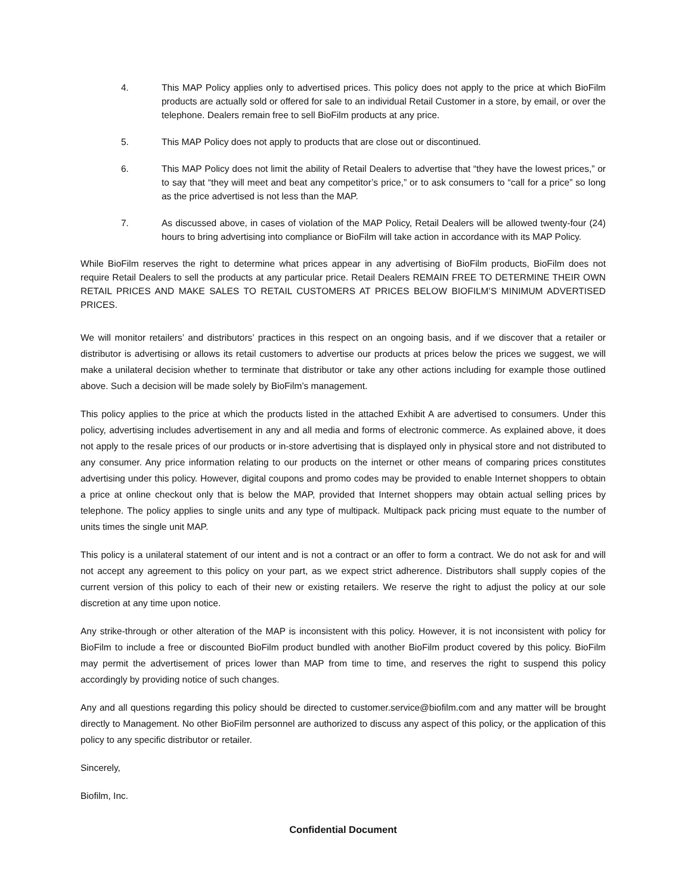4. This MAP Policy applies only to advertised prices. This policy does not apply to the price at which BioFilm products are actually sold or offered for sale to an individual Retail Customer in a store, by email, or over the telephone. Dealers remain free to sell BioFilm products at any price.
5. This MAP Policy does not apply to products that are close out or discontinued.
6. This MAP Policy does not limit the ability of Retail Dealers to advertise that “they have the lowest prices,” or to say that “they will meet and beat any competitor’s price,” or to ask consumers to “call for a price” so long as the price advertised is not less than the MAP.
7. As discussed above, in cases of violation of the MAP Policy, Retail Dealers will be allowed twenty-four (24) hours to bring advertising into compliance or BioFilm will take action in accordance with its MAP Policy.
While BioFilm reserves the right to determine what prices appear in any advertising of BioFilm products, BioFilm does not require Retail Dealers to sell the products at any particular price. Retail Dealers REMAIN FREE TO DETERMINE THEIR OWN RETAIL PRICES AND MAKE SALES TO RETAIL CUSTOMERS AT PRICES BELOW BIOFILM’S MINIMUM ADVERTISED PRICES.
We will monitor retailers’ and distributors’ practices in this respect on an ongoing basis, and if we discover that a retailer or distributor is advertising or allows its retail customers to advertise our products at prices below the prices we suggest, we will make a unilateral decision whether to terminate that distributor or take any other actions including for example those outlined above. Such a decision will be made solely by BioFilm’s management.
This policy applies to the price at which the products listed in the attached Exhibit A are advertised to consumers. Under this policy, advertising includes advertisement in any and all media and forms of electronic commerce. As explained above, it does not apply to the resale prices of our products or in-store advertising that is displayed only in physical store and not distributed to any consumer. Any price information relating to our products on the internet or other means of comparing prices constitutes advertising under this policy. However, digital coupons and promo codes may be provided to enable Internet shoppers to obtain a price at online checkout only that is below the MAP, provided that Internet shoppers may obtain actual selling prices by telephone. The policy applies to single units and any type of multipack. Multipack pack pricing must equate to the number of units times the single unit MAP.
This policy is a unilateral statement of our intent and is not a contract or an offer to form a contract. We do not ask for and will not accept any agreement to this policy on your part, as we expect strict adherence. Distributors shall supply copies of the current version of this policy to each of their new or existing retailers. We reserve the right to adjust the policy at our sole discretion at any time upon notice.
Any strike-through or other alteration of the MAP is inconsistent with this policy. However, it is not inconsistent with policy for BioFilm to include a free or discounted BioFilm product bundled with another BioFilm product covered by this policy. BioFilm may permit the advertisement of prices lower than MAP from time to time, and reserves the right to suspend this policy accordingly by providing notice of such changes.
Any and all questions regarding this policy should be directed to customer.service@biofilm.com and any matter will be brought directly to Management. No other BioFilm personnel are authorized to discuss any aspect of this policy, or the application of this policy to any specific distributor or retailer.
Sincerely,
Biofilm, Inc.
Confidential Document